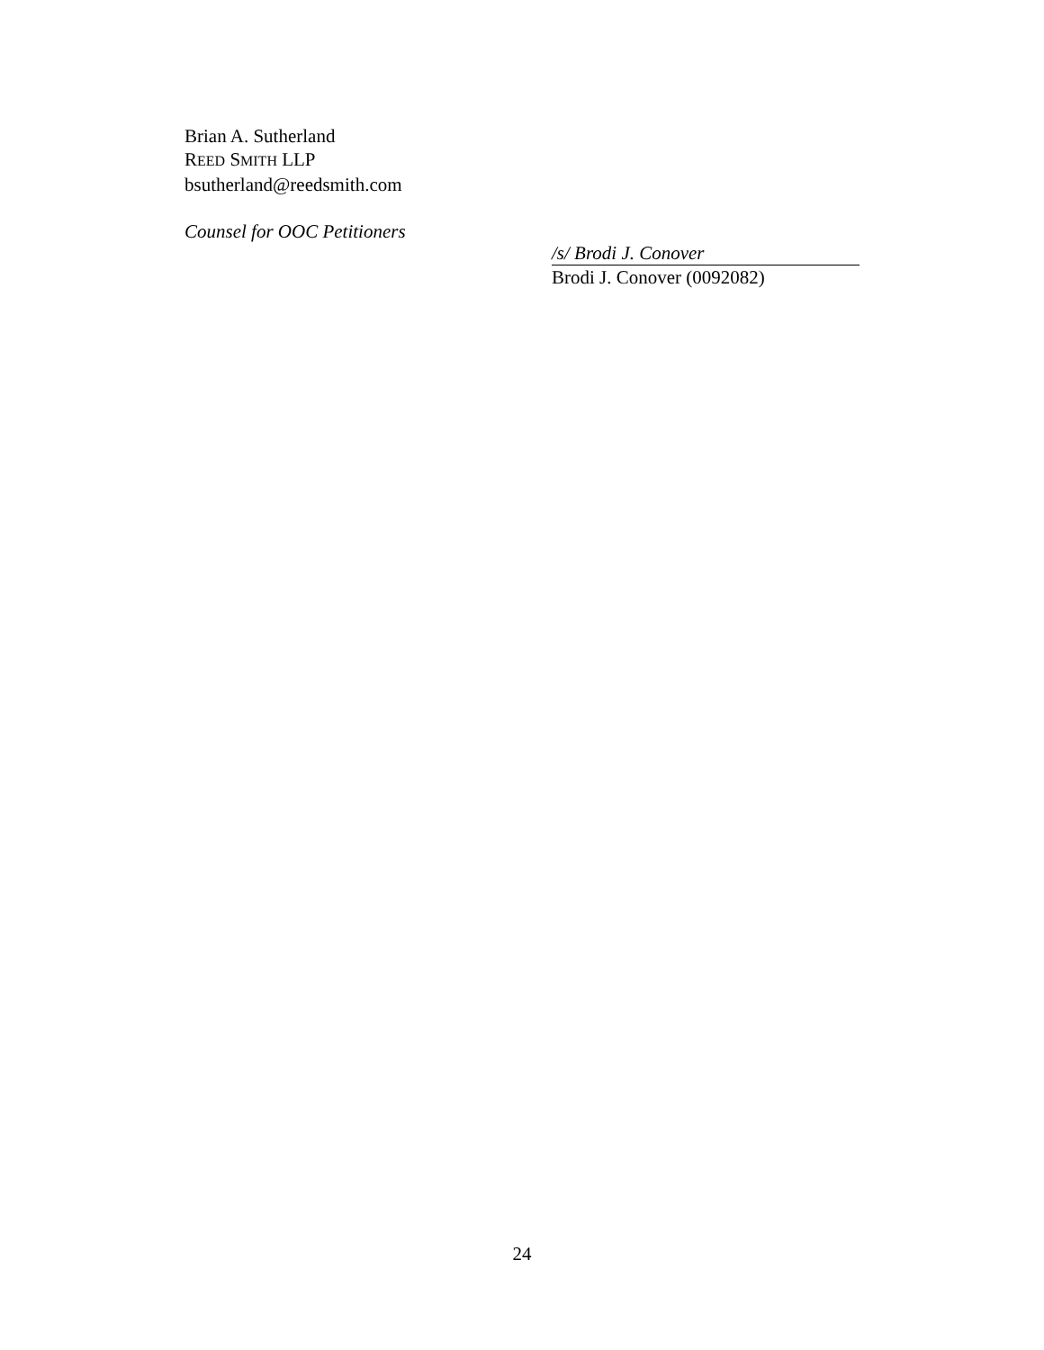Brian A. Sutherland
REED SMITH LLP
bsutherland@reedsmith.com
Counsel for OOC Petitioners
/s/ Brodi J. Conover
Brodi J. Conover (0092082)
24